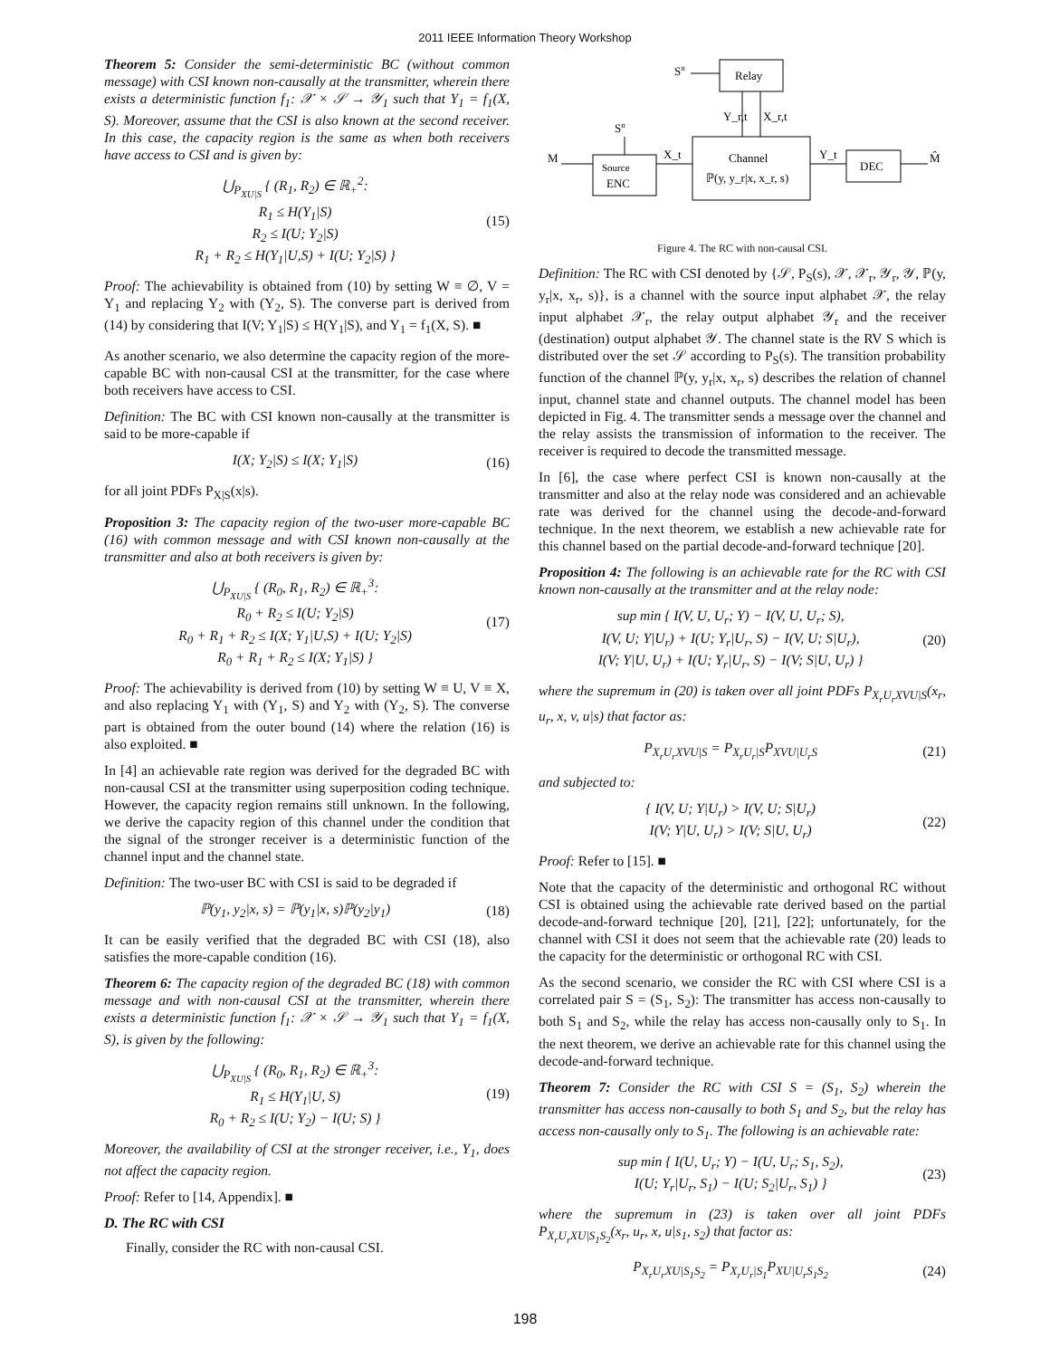2011 IEEE Information Theory Workshop
Theorem 5: Consider the semi-deterministic BC (without common message) with CSI known non-causally at the transmitter, wherein there exists a deterministic function f<sub>1</sub>: 𝒳 × 𝒮 → 𝒴<sub>1</sub> such that Y<sub>1</sub> = f<sub>1</sub>(X, S). Moreover, assume that the CSI is also known at the second receiver. In this case, the capacity region is the same as when both receivers have access to CSI and is given by:
⋃<sub>P<sub>XU|S</sub></sub> { (R<sub>1</sub>, R<sub>2</sub>) ∈ ℝ<sub>+</sub><sup>2</sup>:
R<sub>1</sub> ≤ H(Y<sub>1</sub>|S)
R<sub>2</sub> ≤ I(U; Y<sub>2</sub>|S)
R<sub>1</sub> + R<sub>2</sub> ≤ H(Y<sub>1</sub>|U,S) + I(U; Y<sub>2</sub>|S) } (15)
Proof: The achievability is obtained from (10) by setting W ≡ ∅, V = Y<sub>1</sub> and replacing Y<sub>2</sub> with (Y<sub>2</sub>, S). The converse part is derived from (14) by considering that I(V; Y<sub>1</sub>|S) ≤ H(Y<sub>1</sub>|S), and Y<sub>1</sub> = f<sub>1</sub>(X, S). ■
As another scenario, we also determine the capacity region of the more-capable BC with non-causal CSI at the transmitter, for the case where both receivers have access to CSI.
Definition: The BC with CSI known non-causally at the transmitter is said to be more-capable if
I(X; Y<sub>2</sub>|S) ≤ I(X; Y<sub>1</sub>|S) (16)
for all joint PDFs P<sub>X|S</sub>(x|s).
Proposition 3: The capacity region of the two-user more-capable BC (16) with common message and with CSI known non-causally at the transmitter and also at both receivers is given by:
⋃<sub>P<sub>XU|S</sub></sub> { (R<sub>0</sub>, R<sub>1</sub>, R<sub>2</sub>) ∈ ℝ<sub>+</sub><sup>3</sup>:
R<sub>0</sub> + R<sub>2</sub> ≤ I(U; Y<sub>2</sub>|S)
R<sub>0</sub> + R<sub>1</sub> + R<sub>2</sub> ≤ I(X; Y<sub>1</sub>|U,S) + I(U; Y<sub>2</sub>|S)
R<sub>0</sub> + R<sub>1</sub> + R<sub>2</sub> ≤ I(X; Y<sub>1</sub>|S) } (17)
Proof: The achievability is derived from (10) by setting W ≡ U, V ≡ X, and also replacing Y<sub>1</sub> with (Y<sub>1</sub>, S) and Y<sub>2</sub> with (Y<sub>2</sub>, S). The converse part is obtained from the outer bound (14) where the relation (16) is also exploited. ■
In [4] an achievable rate region was derived for the degraded BC with non-causal CSI at the transmitter using superposition coding technique. However, the capacity region remains still unknown. In the following, we derive the capacity region of this channel under the condition that the signal of the stronger receiver is a deterministic function of the channel input and the channel state.
Definition: The two-user BC with CSI is said to be degraded if
ℙ(y<sub>1</sub>, y<sub>2</sub>|x, s) = ℙ(y<sub>1</sub>|x, s)ℙ(y<sub>2</sub>|y<sub>1</sub>) (18)
It can be easily verified that the degraded BC with CSI (18), also satisfies the more-capable condition (16).
Theorem 6: The capacity region of the degraded BC (18) with common message and with non-causal CSI at the transmitter, wherein there exists a deterministic function f<sub>1</sub>: 𝒳 × 𝒮 → 𝒴<sub>1</sub> such that Y<sub>1</sub> = f<sub>1</sub>(X, S), is given by the following:
⋃<sub>P<sub>XU|S</sub></sub> { (R<sub>0</sub>, R<sub>1</sub>, R<sub>2</sub>) ∈ ℝ<sub>+</sub><sup>3</sup>:
R<sub>1</sub> ≤ H(Y<sub>1</sub>|U, S)
R<sub>0</sub> + R<sub>2</sub> ≤ I(U; Y<sub>2</sub>) − I(U; S) } (19)
Moreover, the availability of CSI at the stronger receiver, i.e., Y<sub>1</sub>, does not affect the capacity region.
Proof: Refer to [14, Appendix]. ■
D. The RC with CSI
Finally, consider the RC with non-causal CSI.
Relay
Sn
Sn
Channel
ℙ(y, y_r|x, x_r, s)
Y_r,t
X_r,t
M
Source
ENC
X_t
Y_t
DEC
M̂
Figure 4. The RC with non-causal CSI.
Definition: The RC with CSI denoted by {𝒮, P<sub>S</sub>(s), 𝒳, 𝒳<sub>r</sub>, 𝒴<sub>r</sub>, 𝒴, ℙ(y, y<sub>r</sub>|x, x<sub>r</sub>, s)}, is a channel with the source input alphabet 𝒳, the relay input alphabet 𝒳<sub>r</sub>, the relay output alphabet 𝒴<sub>r</sub> and the receiver (destination) output alphabet 𝒴. The channel state is the RV S which is distributed over the set 𝒮 according to P<sub>S</sub>(s). The transition probability function of the channel ℙ(y, y<sub>r</sub>|x, x<sub>r</sub>, s) describes the relation of channel input, channel state and channel outputs. The channel model has been depicted in Fig. 4. The transmitter sends a message over the channel and the relay assists the transmission of information to the receiver. The receiver is required to decode the transmitted message.
In [6], the case where perfect CSI is known non-causally at the transmitter and also at the relay node was considered and an achievable rate was derived for the channel using the decode-and-forward technique. In the next theorem, we establish a new achievable rate for this channel based on the partial decode-and-forward technique [20].
Proposition 4: The following is an achievable rate for the RC with CSI known non-causally at the transmitter and at the relay node:
sup min { I(V, U, U<sub>r</sub>; Y) − I(V, U, U<sub>r</sub>; S),
I(V, U; Y|U<sub>r</sub>) + I(U; Y<sub>r</sub>|U<sub>r</sub>, S) − I(V, U; S|U<sub>r</sub>),
I(V; Y|U, U<sub>r</sub>) + I(U; Y<sub>r</sub>|U<sub>r</sub>, S) − I(V; S|U, U<sub>r</sub>) } (20)
where the supremum in (20) is taken over all joint PDFs P<sub>X<sub>r</sub>U<sub>r</sub>XVU|S</sub>(x<sub>r</sub>, u<sub>r</sub>, x, v, u|s) that factor as:
P<sub>X<sub>r</sub>U<sub>r</sub>XVU|S</sub> = P<sub>X<sub>r</sub>U<sub>r</sub>|S</sub>P<sub>XVU|U<sub>r</sub>S</sub> (21)
and subjected to:
{ I(V, U; Y|U<sub>r</sub>) > I(V, U; S|U<sub>r</sub>)
I(V; Y|U, U<sub>r</sub>) > I(V; S|U, U<sub>r</sub>) (22)
Proof: Refer to [15]. ■
Note that the capacity of the deterministic and orthogonal RC without CSI is obtained using the achievable rate derived based on the partial decode-and-forward technique [20], [21], [22]; unfortunately, for the channel with CSI it does not seem that the achievable rate (20) leads to the capacity for the deterministic or orthogonal RC with CSI.
As the second scenario, we consider the RC with CSI where CSI is a correlated pair S = (S<sub>1</sub>, S<sub>2</sub>): The transmitter has access non-causally to both S<sub>1</sub> and S<sub>2</sub>, while the relay has access non-causally only to S<sub>1</sub>. In the next theorem, we derive an achievable rate for this channel using the decode-and-forward technique.
Theorem 7: Consider the RC with CSI S = (S<sub>1</sub>, S<sub>2</sub>) wherein the transmitter has access non-causally to both S<sub>1</sub> and S<sub>2</sub>, but the relay has access non-causally only to S<sub>1</sub>. The following is an achievable rate:
sup min { I(U, U<sub>r</sub>; Y) − I(U, U<sub>r</sub>; S<sub>1</sub>, S<sub>2</sub>),
I(U; Y<sub>r</sub>|U<sub>r</sub>, S<sub>1</sub>) − I(U; S<sub>2</sub>|U<sub>r</sub>, S<sub>1</sub>) } (23)
where the supremum in (23) is taken over all joint PDFs P<sub>X<sub>r</sub>U<sub>r</sub>XU|S<sub>1</sub>S<sub>2</sub></sub>(x<sub>r</sub>, u<sub>r</sub>, x, u|s<sub>1</sub>, s<sub>2</sub>) that factor as:
P<sub>X<sub>r</sub>U<sub>r</sub>XU|S<sub>1</sub>S<sub>2</sub></sub> = P<sub>X<sub>r</sub>U<sub>r</sub>|S<sub>1</sub></sub>P<sub>XU|U<sub>r</sub>S<sub>1</sub>S<sub>2</sub></sub> (24)
198